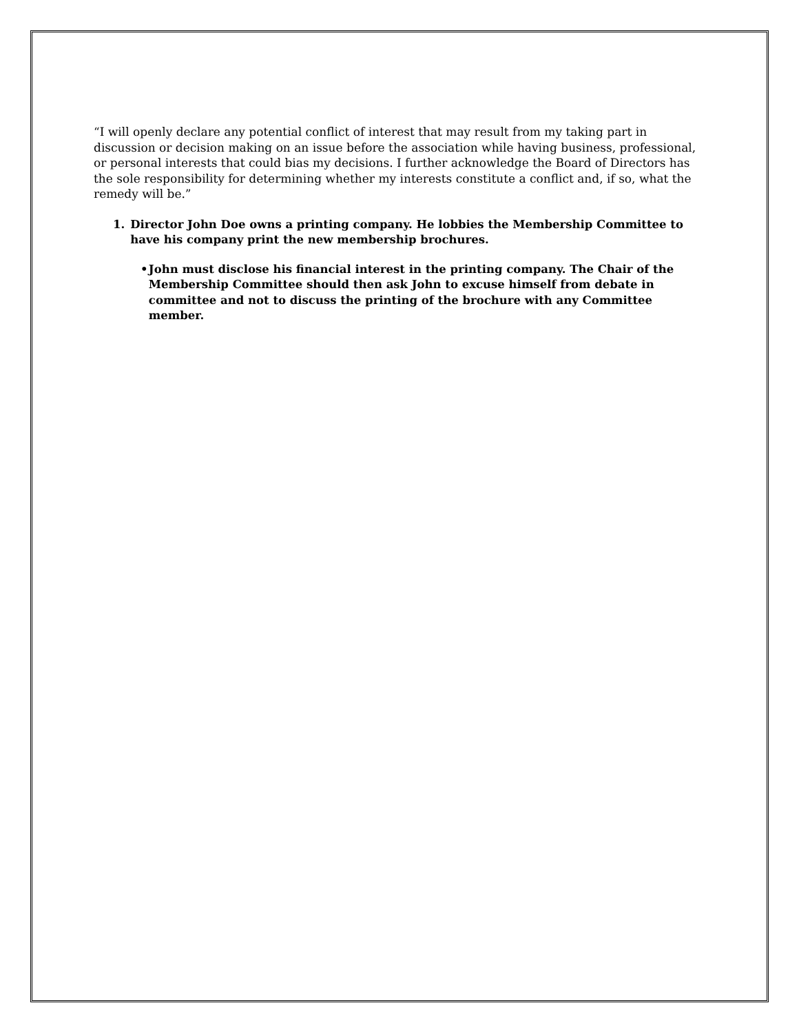“I will openly declare any potential conflict of interest that may result from my taking part in discussion or decision making on an issue before the association while having business, professional, or personal interests that could bias my decisions. I further acknowledge the Board of Directors has the sole responsibility for determining whether my interests constitute a conflict and, if so, what the remedy will be.”
1. Director John Doe owns a printing company. He lobbies the Membership Committee to have his company print the new membership brochures.
• John must disclose his financial interest in the printing company. The Chair of the Membership Committee should then ask John to excuse himself from debate in committee and not to discuss the printing of the brochure with any Committee member.